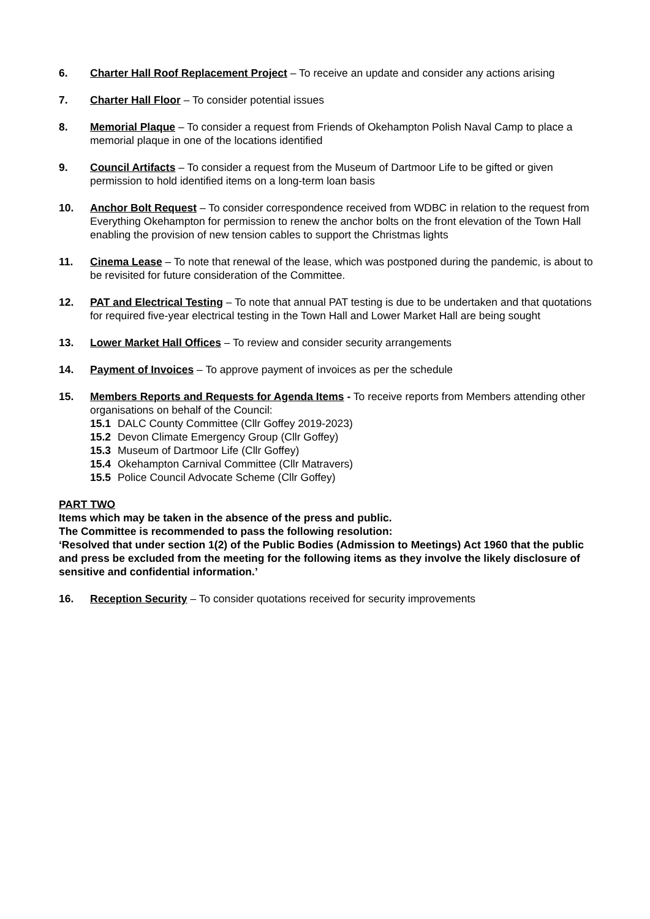6. Charter Hall Roof Replacement Project – To receive an update and consider any actions arising
7. Charter Hall Floor – To consider potential issues
8. Memorial Plaque – To consider a request from Friends of Okehampton Polish Naval Camp to place a memorial plaque in one of the locations identified
9. Council Artifacts – To consider a request from the Museum of Dartmoor Life to be gifted or given permission to hold identified items on a long-term loan basis
10. Anchor Bolt Request – To consider correspondence received from WDBC in relation to the request from Everything Okehampton for permission to renew the anchor bolts on the front elevation of the Town Hall enabling the provision of new tension cables to support the Christmas lights
11. Cinema Lease – To note that renewal of the lease, which was postponed during the pandemic, is about to be revisited for future consideration of the Committee.
12. PAT and Electrical Testing – To note that annual PAT testing is due to be undertaken and that quotations for required five-year electrical testing in the Town Hall and Lower Market Hall are being sought
13. Lower Market Hall Offices – To review and consider security arrangements
14. Payment of Invoices – To approve payment of invoices as per the schedule
15. Members Reports and Requests for Agenda Items - To receive reports from Members attending other organisations on behalf of the Council:
15.1 DALC County Committee (Cllr Goffey 2019-2023)
15.2 Devon Climate Emergency Group (Cllr Goffey)
15.3 Museum of Dartmoor Life (Cllr Goffey)
15.4 Okehampton Carnival Committee (Cllr Matravers)
15.5 Police Council Advocate Scheme (Cllr Goffey)
PART TWO
Items which may be taken in the absence of the press and public.
The Committee is recommended to pass the following resolution:
‘Resolved that under section 1(2) of the Public Bodies (Admission to Meetings) Act 1960 that the public and press be excluded from the meeting for the following items as they involve the likely disclosure of sensitive and confidential information.’
16. Reception Security – To consider quotations received for security improvements